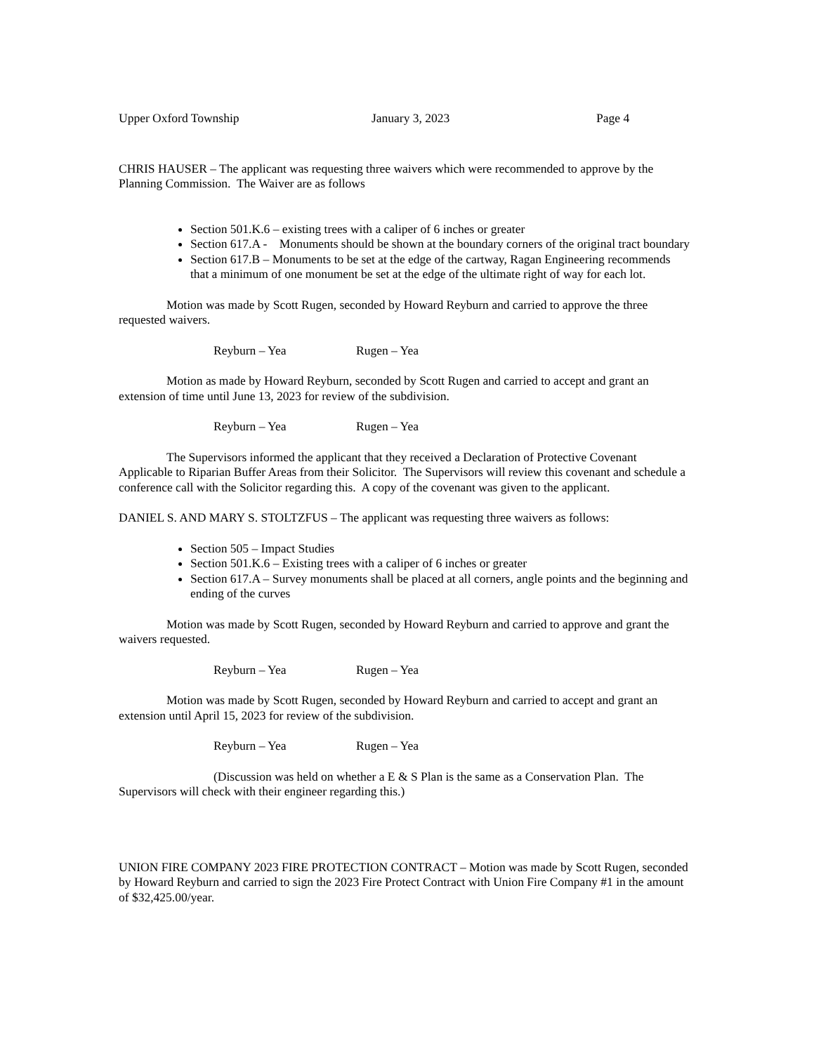Upper Oxford Township January 3, 2023 Page 4
CHRIS HAUSER – The applicant was requesting three waivers which were recommended to approve by the Planning Commission. The Waiver are as follows
Section 501.K.6 – existing trees with a caliper of 6 inches or greater
Section 617.A - Monuments should be shown at the boundary corners of the original tract boundary
Section 617.B – Monuments to be set at the edge of the cartway, Ragan Engineering recommends that a minimum of one monument be set at the edge of the ultimate right of way for each lot.
Motion was made by Scott Rugen, seconded by Howard Reyburn and carried to approve the three requested waivers.
Reyburn – Yea Rugen – Yea
Motion as made by Howard Reyburn, seconded by Scott Rugen and carried to accept and grant an extension of time until June 13, 2023 for review of the subdivision.
Reyburn – Yea Rugen – Yea
The Supervisors informed the applicant that they received a Declaration of Protective Covenant Applicable to Riparian Buffer Areas from their Solicitor. The Supervisors will review this covenant and schedule a conference call with the Solicitor regarding this. A copy of the covenant was given to the applicant.
DANIEL S. AND MARY S. STOLTZFUS – The applicant was requesting three waivers as follows:
Section 505 – Impact Studies
Section 501.K.6 – Existing trees with a caliper of 6 inches or greater
Section 617.A – Survey monuments shall be placed at all corners, angle points and the beginning and ending of the curves
Motion was made by Scott Rugen, seconded by Howard Reyburn and carried to approve and grant the waivers requested.
Reyburn – Yea Rugen – Yea
Motion was made by Scott Rugen, seconded by Howard Reyburn and carried to accept and grant an extension until April 15, 2023 for review of the subdivision.
Reyburn – Yea Rugen – Yea
(Discussion was held on whether a E & S Plan is the same as a Conservation Plan. The Supervisors will check with their engineer regarding this.)
UNION FIRE COMPANY 2023 FIRE PROTECTION CONTRACT – Motion was made by Scott Rugen, seconded by Howard Reyburn and carried to sign the 2023 Fire Protect Contract with Union Fire Company #1 in the amount of $32,425.00/year.